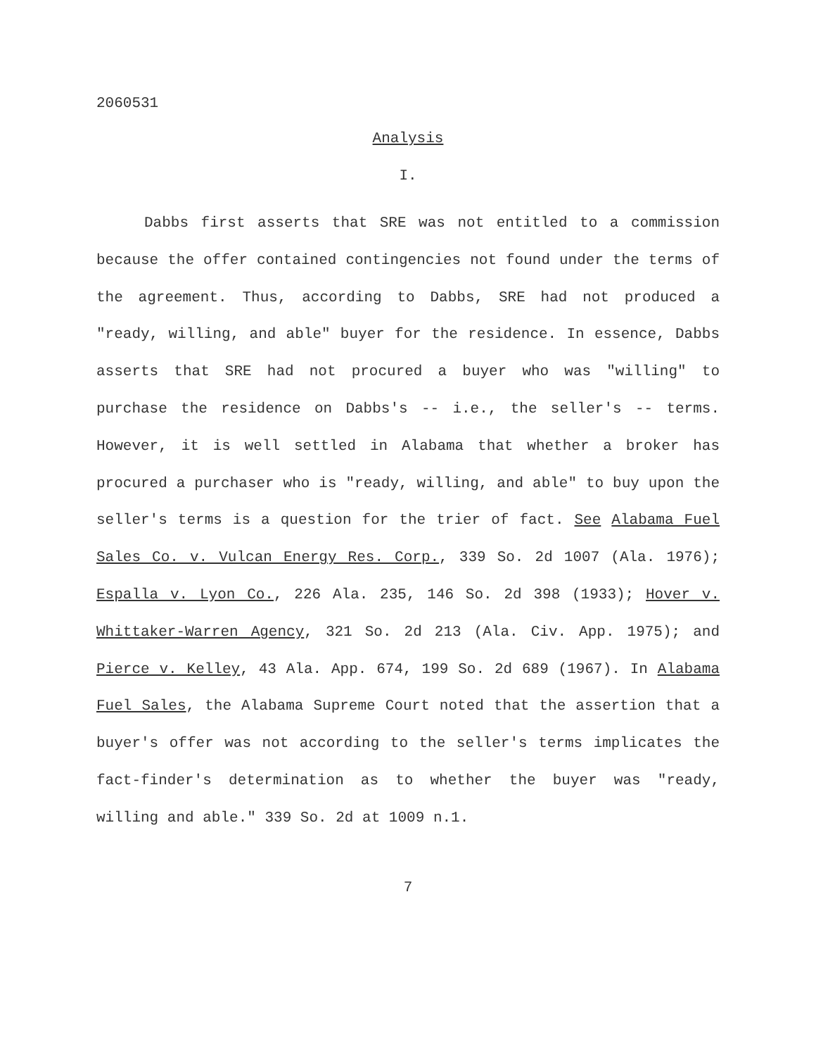2060531
Analysis
I.
Dabbs first asserts that SRE was not entitled to a commission because the offer contained contingencies not found under the terms of the agreement. Thus, according to Dabbs, SRE had not produced a "ready, willing, and able" buyer for the residence. In essence, Dabbs asserts that SRE had not procured a buyer who was "willing" to purchase the residence on Dabbs's -- i.e., the seller's -- terms. However, it is well settled in Alabama that whether a broker has procured a purchaser who is "ready, willing, and able" to buy upon the seller's terms is a question for the trier of fact. See Alabama Fuel Sales Co. v. Vulcan Energy Res. Corp., 339 So. 2d 1007 (Ala. 1976); Espalla v. Lyon Co., 226 Ala. 235, 146 So. 2d 398 (1933); Hover v. Whittaker-Warren Agency, 321 So. 2d 213 (Ala. Civ. App. 1975); and Pierce v. Kelley, 43 Ala. App. 674, 199 So. 2d 689 (1967). In Alabama Fuel Sales, the Alabama Supreme Court noted that the assertion that a buyer's offer was not according to the seller's terms implicates the fact-finder's determination as to whether the buyer was "ready, willing and able." 339 So. 2d at 1009 n.1.
7